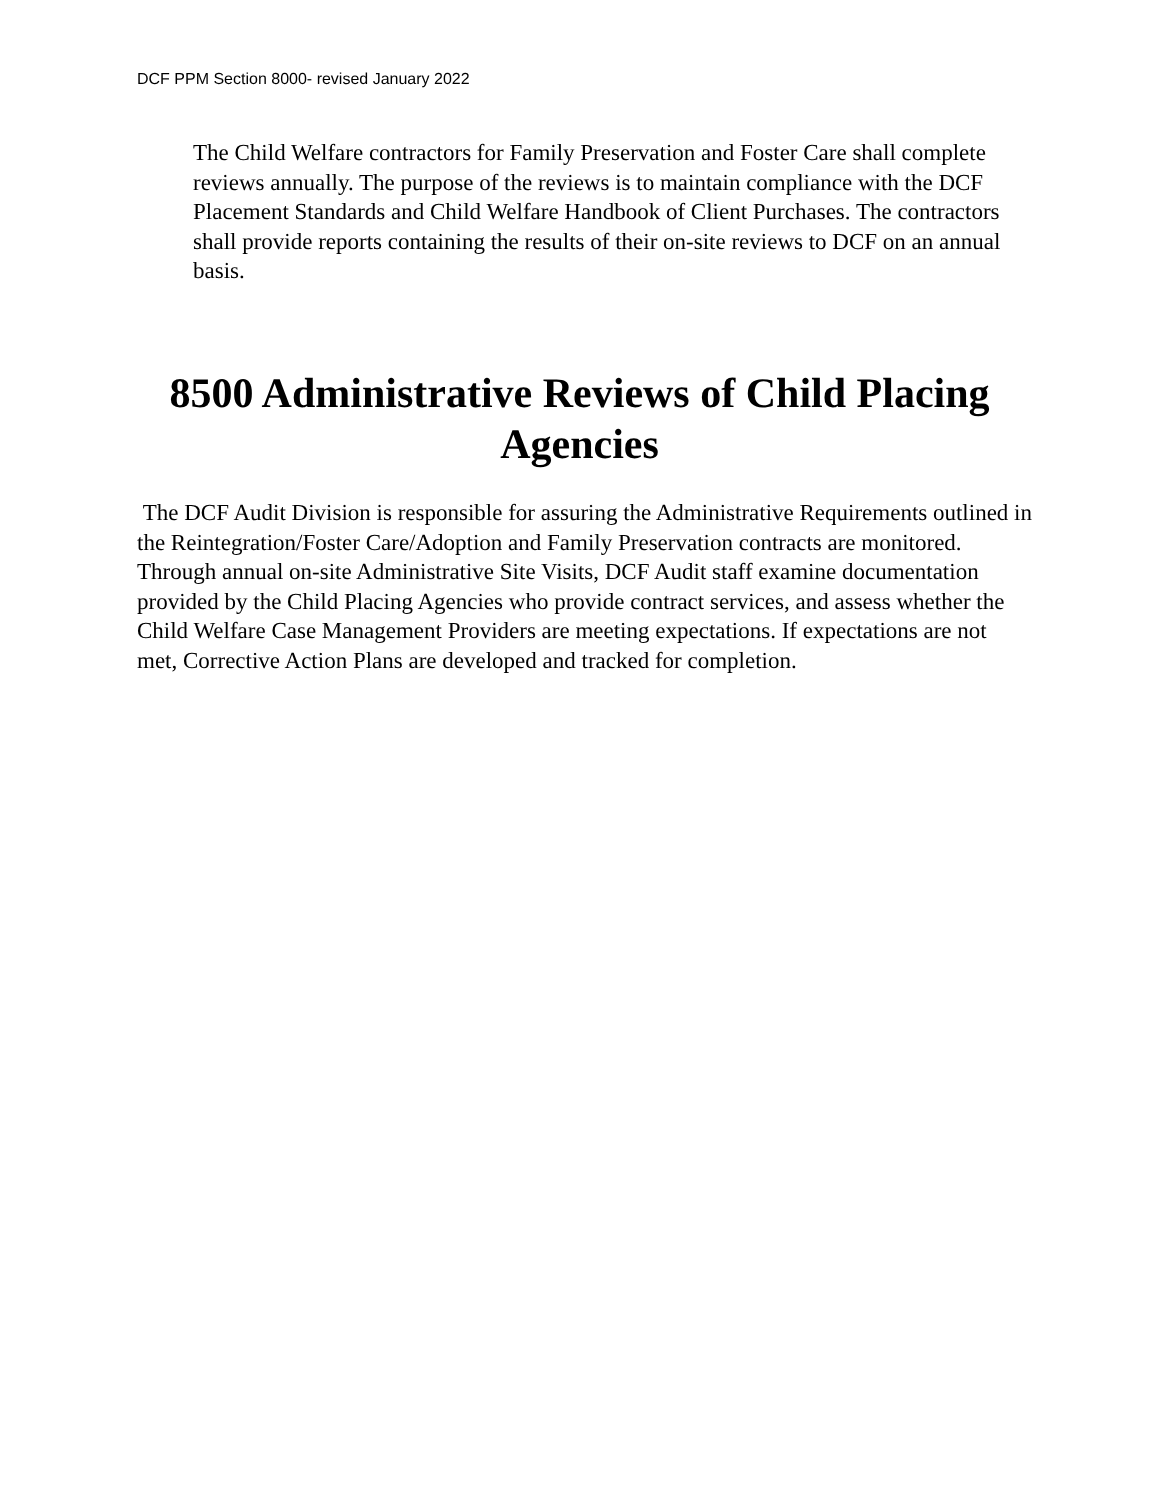DCF PPM Section 8000- revised January 2022
The Child Welfare contractors for Family Preservation and Foster Care shall complete reviews annually. The purpose of the reviews is to maintain compliance with the DCF Placement Standards and Child Welfare Handbook of Client Purchases. The contractors shall provide reports containing the results of their on-site reviews to DCF on an annual basis.
8500 Administrative Reviews of Child Placing Agencies
The DCF Audit Division is responsible for assuring the Administrative Requirements outlined in the Reintegration/Foster Care/Adoption and Family Preservation contracts are monitored. Through annual on-site Administrative Site Visits, DCF Audit staff examine documentation provided by the Child Placing Agencies who provide contract services, and assess whether the Child Welfare Case Management Providers are meeting expectations. If expectations are not met, Corrective Action Plans are developed and tracked for completion.